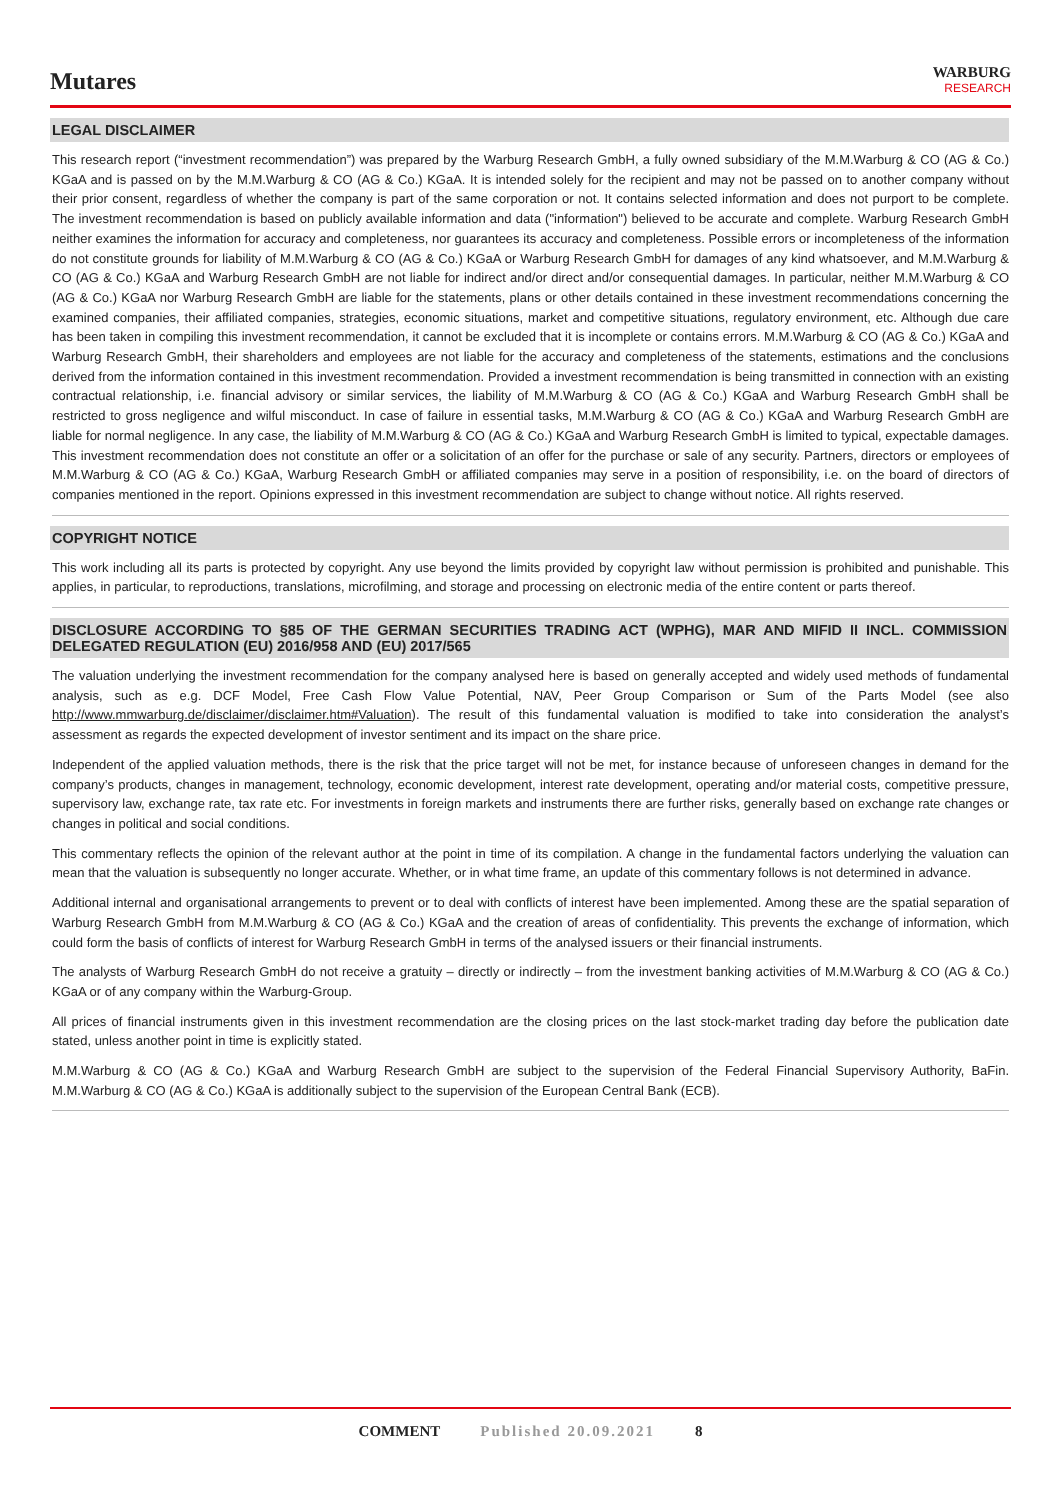Mutares
WARBURG
RESEARCH
LEGAL DISCLAIMER
This research report (“investment recommendation”) was prepared by the Warburg Research GmbH, a fully owned subsidiary of the M.M.Warburg & CO (AG & Co.) KGaA and is passed on by the M.M.Warburg & CO (AG & Co.) KGaA. It is intended solely for the recipient and may not be passed on to another company without their prior consent, regardless of whether the company is part of the same corporation or not. It contains selected information and does not purport to be complete. The investment recommendation is based on publicly available information and data ("information") believed to be accurate and complete. Warburg Research GmbH neither examines the information for accuracy and completeness, nor guarantees its accuracy and completeness. Possible errors or incompleteness of the information do not constitute grounds for liability of M.M.Warburg & CO (AG & Co.) KGaA or Warburg Research GmbH for damages of any kind whatsoever, and M.M.Warburg & CO (AG & Co.) KGaA and Warburg Research GmbH are not liable for indirect and/or direct and/or consequential damages. In particular, neither M.M.Warburg & CO (AG & Co.) KGaA nor Warburg Research GmbH are liable for the statements, plans or other details contained in these investment recommendations concerning the examined companies, their affiliated companies, strategies, economic situations, market and competitive situations, regulatory environment, etc. Although due care has been taken in compiling this investment recommendation, it cannot be excluded that it is incomplete or contains errors. M.M.Warburg & CO (AG & Co.) KGaA and Warburg Research GmbH, their shareholders and employees are not liable for the accuracy and completeness of the statements, estimations and the conclusions derived from the information contained in this investment recommendation. Provided a investment recommendation is being transmitted in connection with an existing contractual relationship, i.e. financial advisory or similar services, the liability of M.M.Warburg & CO (AG & Co.) KGaA and Warburg Research GmbH shall be restricted to gross negligence and wilful misconduct. In case of failure in essential tasks, M.M.Warburg & CO (AG & Co.) KGaA and Warburg Research GmbH are liable for normal negligence. In any case, the liability of M.M.Warburg & CO (AG & Co.) KGaA and Warburg Research GmbH is limited to typical, expectable damages. This investment recommendation does not constitute an offer or a solicitation of an offer for the purchase or sale of any security. Partners, directors or employees of M.M.Warburg & CO (AG & Co.) KGaA, Warburg Research GmbH or affiliated companies may serve in a position of responsibility, i.e. on the board of directors of companies mentioned in the report. Opinions expressed in this investment recommendation are subject to change without notice. All rights reserved.
COPYRIGHT NOTICE
This work including all its parts is protected by copyright. Any use beyond the limits provided by copyright law without permission is prohibited and punishable. This applies, in particular, to reproductions, translations, microfilming, and storage and processing on electronic media of the entire content or parts thereof.
DISCLOSURE ACCORDING TO §85 OF THE GERMAN SECURITIES TRADING ACT (WPHG), MAR AND MIFID II INCL. COMMISSION DELEGATED REGULATION (EU) 2016/958 AND (EU) 2017/565
The valuation underlying the investment recommendation for the company analysed here is based on generally accepted and widely used methods of fundamental analysis, such as e.g. DCF Model, Free Cash Flow Value Potential, NAV, Peer Group Comparison or Sum of the Parts Model (see also http://www.mmwarburg.de/disclaimer/disclaimer.htm#Valuation). The result of this fundamental valuation is modified to take into consideration the analyst’s assessment as regards the expected development of investor sentiment and its impact on the share price.
Independent of the applied valuation methods, there is the risk that the price target will not be met, for instance because of unforeseen changes in demand for the company’s products, changes in management, technology, economic development, interest rate development, operating and/or material costs, competitive pressure, supervisory law, exchange rate, tax rate etc. For investments in foreign markets and instruments there are further risks, generally based on exchange rate changes or changes in political and social conditions.
This commentary reflects the opinion of the relevant author at the point in time of its compilation. A change in the fundamental factors underlying the valuation can mean that the valuation is subsequently no longer accurate. Whether, or in what time frame, an update of this commentary follows is not determined in advance.
Additional internal and organisational arrangements to prevent or to deal with conflicts of interest have been implemented. Among these are the spatial separation of Warburg Research GmbH from M.M.Warburg & CO (AG & Co.) KGaA and the creation of areas of confidentiality. This prevents the exchange of information, which could form the basis of conflicts of interest for Warburg Research GmbH in terms of the analysed issuers or their financial instruments.
The analysts of Warburg Research GmbH do not receive a gratuity – directly or indirectly – from the investment banking activities of M.M.Warburg & CO (AG & Co.) KGaA or of any company within the Warburg-Group.
All prices of financial instruments given in this investment recommendation are the closing prices on the last stock-market trading day before the publication date stated, unless another point in time is explicitly stated.
M.M.Warburg & CO (AG & Co.) KGaA and Warburg Research GmbH are subject to the supervision of the Federal Financial Supervisory Authority, BaFin. M.M.Warburg & CO (AG & Co.) KGaA is additionally subject to the supervision of the European Central Bank (ECB).
COMMENT Published 20.09.2021 8